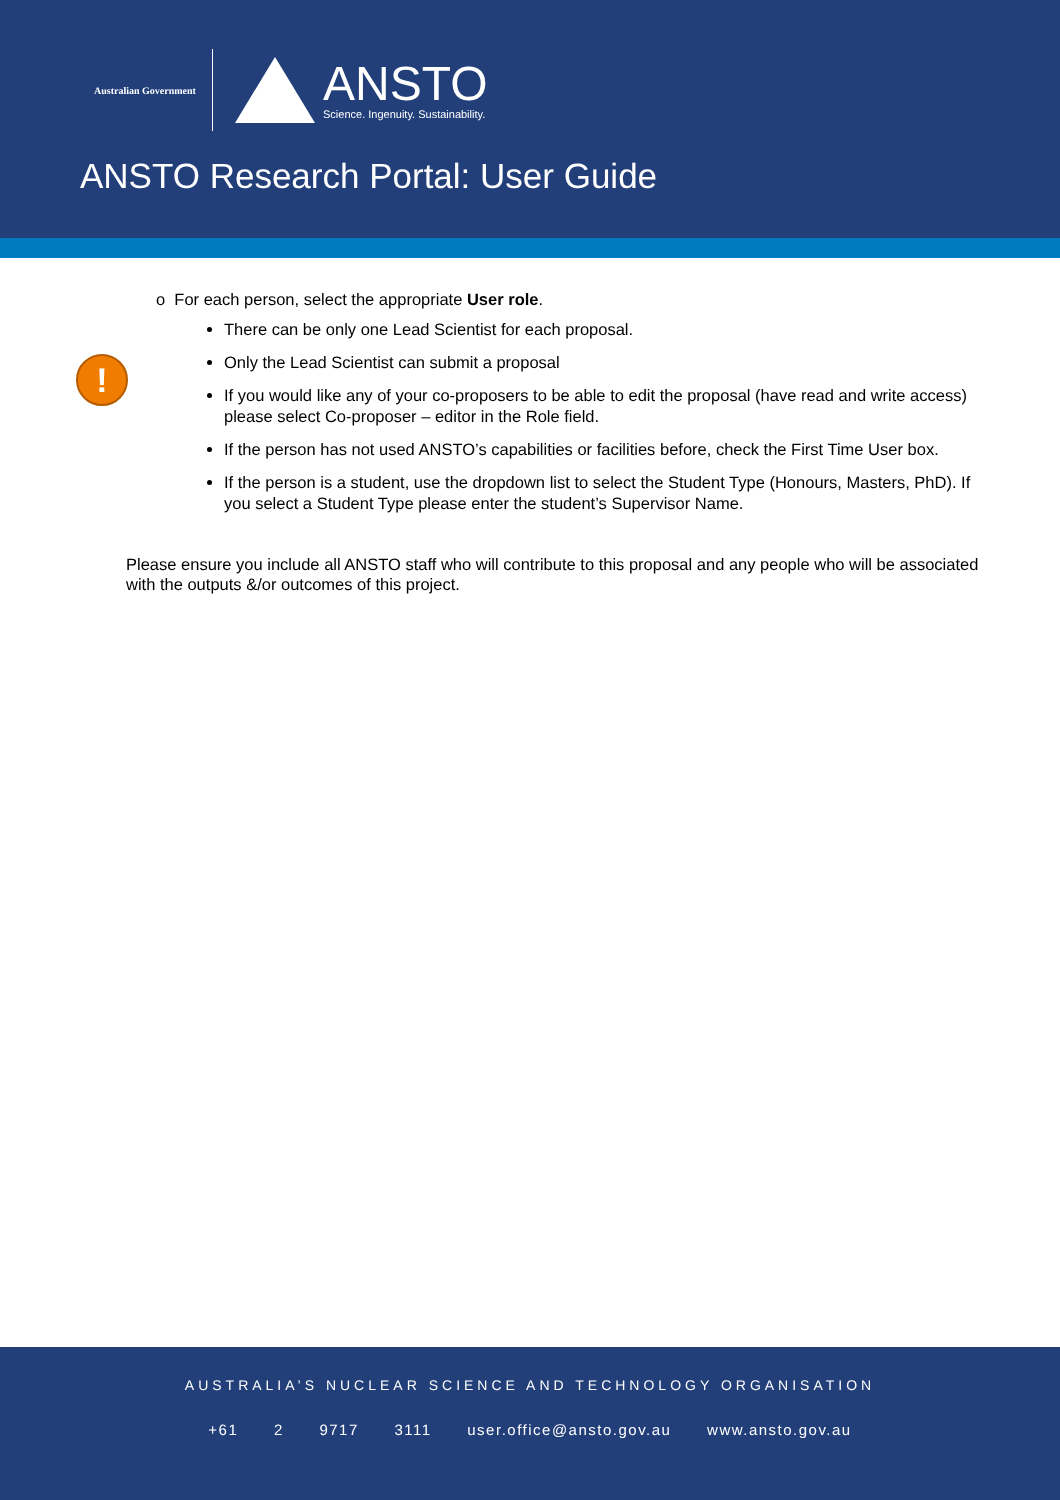Australian Government
ANSTO
Science. Ingenuity. Sustainability.
ANSTO Research Portal: User Guide
!
o For each person, select the appropriate User role.
There can be only one Lead Scientist for each proposal.
Only the Lead Scientist can submit a proposal
If you would like any of your co-proposers to be able to edit the proposal (have read and write access) please select Co-proposer – editor in the Role field.
If the person has not used ANSTO’s capabilities or facilities before, check the First Time User box.
If the person is a student, use the dropdown list to select the Student Type (Honours, Masters, PhD). If you select a Student Type please enter the student’s Supervisor Name.
Please ensure you include all ANSTO staff who will contribute to this proposal and any people who will be associated with the outputs &/or outcomes of this project.
AUSTRALIA’S NUCLEAR SCIENCE AND TECHNOLOGY ORGANISATION
+61 2 9717 3111 user.office@ansto.gov.au www.ansto.gov.au